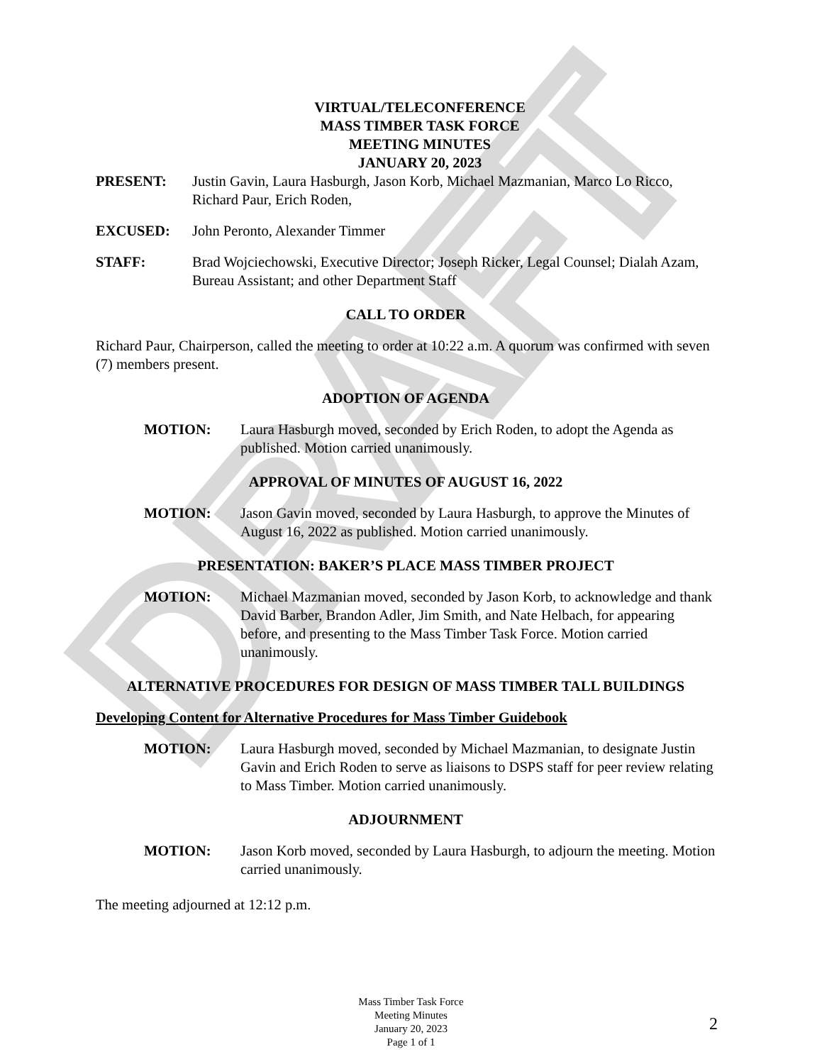DRAFT
VIRTUAL/TELECONFERENCE
MASS TIMBER TASK FORCE
MEETING MINUTES
JANUARY 20, 2023
PRESENT: Justin Gavin, Laura Hasburgh, Jason Korb, Michael Mazmanian, Marco Lo Ricco, Richard Paur, Erich Roden,
EXCUSED: John Peronto, Alexander Timmer
STAFF: Brad Wojciechowski, Executive Director; Joseph Ricker, Legal Counsel; Dialah Azam, Bureau Assistant; and other Department Staff
CALL TO ORDER
Richard Paur, Chairperson, called the meeting to order at 10:22 a.m. A quorum was confirmed with seven (7) members present.
ADOPTION OF AGENDA
MOTION: Laura Hasburgh moved, seconded by Erich Roden, to adopt the Agenda as published. Motion carried unanimously.
APPROVAL OF MINUTES OF AUGUST 16, 2022
MOTION: Jason Gavin moved, seconded by Laura Hasburgh, to approve the Minutes of August 16, 2022 as published. Motion carried unanimously.
PRESENTATION: BAKER’S PLACE MASS TIMBER PROJECT
MOTION: Michael Mazmanian moved, seconded by Jason Korb, to acknowledge and thank David Barber, Brandon Adler, Jim Smith, and Nate Helbach, for appearing before, and presenting to the Mass Timber Task Force. Motion carried unanimously.
ALTERNATIVE PROCEDURES FOR DESIGN OF MASS TIMBER TALL BUILDINGS
Developing Content for Alternative Procedures for Mass Timber Guidebook
MOTION: Laura Hasburgh moved, seconded by Michael Mazmanian, to designate Justin Gavin and Erich Roden to serve as liaisons to DSPS staff for peer review relating to Mass Timber. Motion carried unanimously.
ADJOURNMENT
MOTION: Jason Korb moved, seconded by Laura Hasburgh, to adjourn the meeting. Motion carried unanimously.
The meeting adjourned at 12:12 p.m.
Mass Timber Task Force
Meeting Minutes
January 20, 2023
Page 1 of 1
2